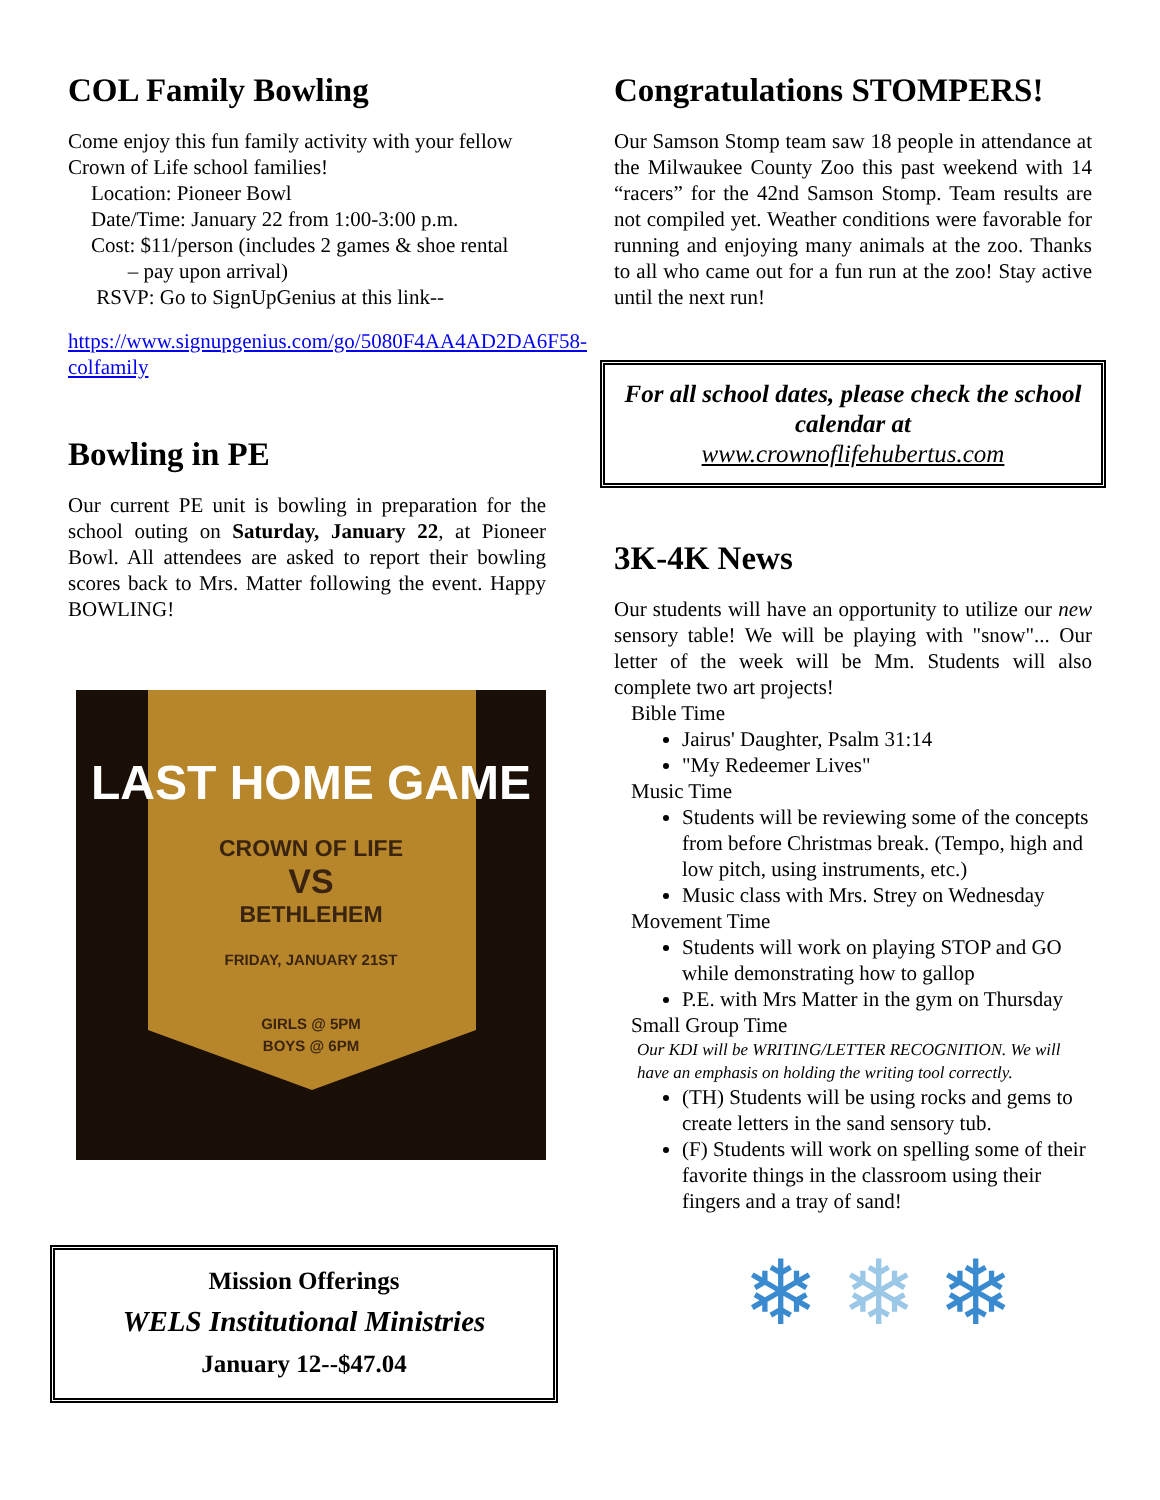COL Family Bowling
Come enjoy this fun family activity with your fellow Crown of Life school families!
Location: Pioneer Bowl
Date/Time: January 22 from 1:00-3:00 p.m.
Cost: $11/person (includes 2 games & shoe rental
– pay upon arrival)
RSVP: Go to SignUpGenius at this link--
https://www.signupgenius.com/go/5080F4AA4AD2DA6F58-colfamily
Bowling in PE
Our current PE unit is bowling in preparation for the school outing on Saturday, January 22, at Pioneer Bowl. All attendees are asked to report their bowling scores back to Mrs. Matter following the event. Happy BOWLING!
LAST HOME GAME
CROWN OF LIFE
VS
BETHLEHEM
FRIDAY, JANUARY 21ST
GIRLS @ 5PM
BOYS @ 6PM
Mission Offerings
WELS Institutional Ministries
January 12--$47.04
Congratulations STOMPERS!
Our Samson Stomp team saw 18 people in attendance at the Milwaukee County Zoo this past weekend with 14 “racers” for the 42nd Samson Stomp. Team results are not compiled yet. Weather conditions were favorable for running and enjoying many animals at the zoo. Thanks to all who came out for a fun run at the zoo! Stay active until the next run!
For all school dates, please check the school calendar at
www.crownoflifehubertus.com
3K-4K News
Our students will have an opportunity to utilize our new sensory table! We will be playing with "snow"... Our letter of the week will be Mm. Students will also complete two art projects!
Bible Time
Jairus' Daughter, Psalm 31:14
"My Redeemer Lives"
Music Time
Students will be reviewing some of the concepts from before Christmas break. (Tempo, high and low pitch, using instruments, etc.)
Music class with Mrs. Strey on Wednesday
Movement Time
Students will work on playing STOP and GO while demonstrating how to gallop
P.E. with Mrs Matter in the gym on Thursday
Small Group Time
Our KDI will be WRITING/LETTER RECOGNITION. We will have an emphasis on holding the writing tool correctly.
(TH) Students will be using rocks and gems to create letters in the sand sensory tub.
(F) Students will work on spelling some of their favorite things in the classroom using their fingers and a tray of sand!
❄ ❄ ❄